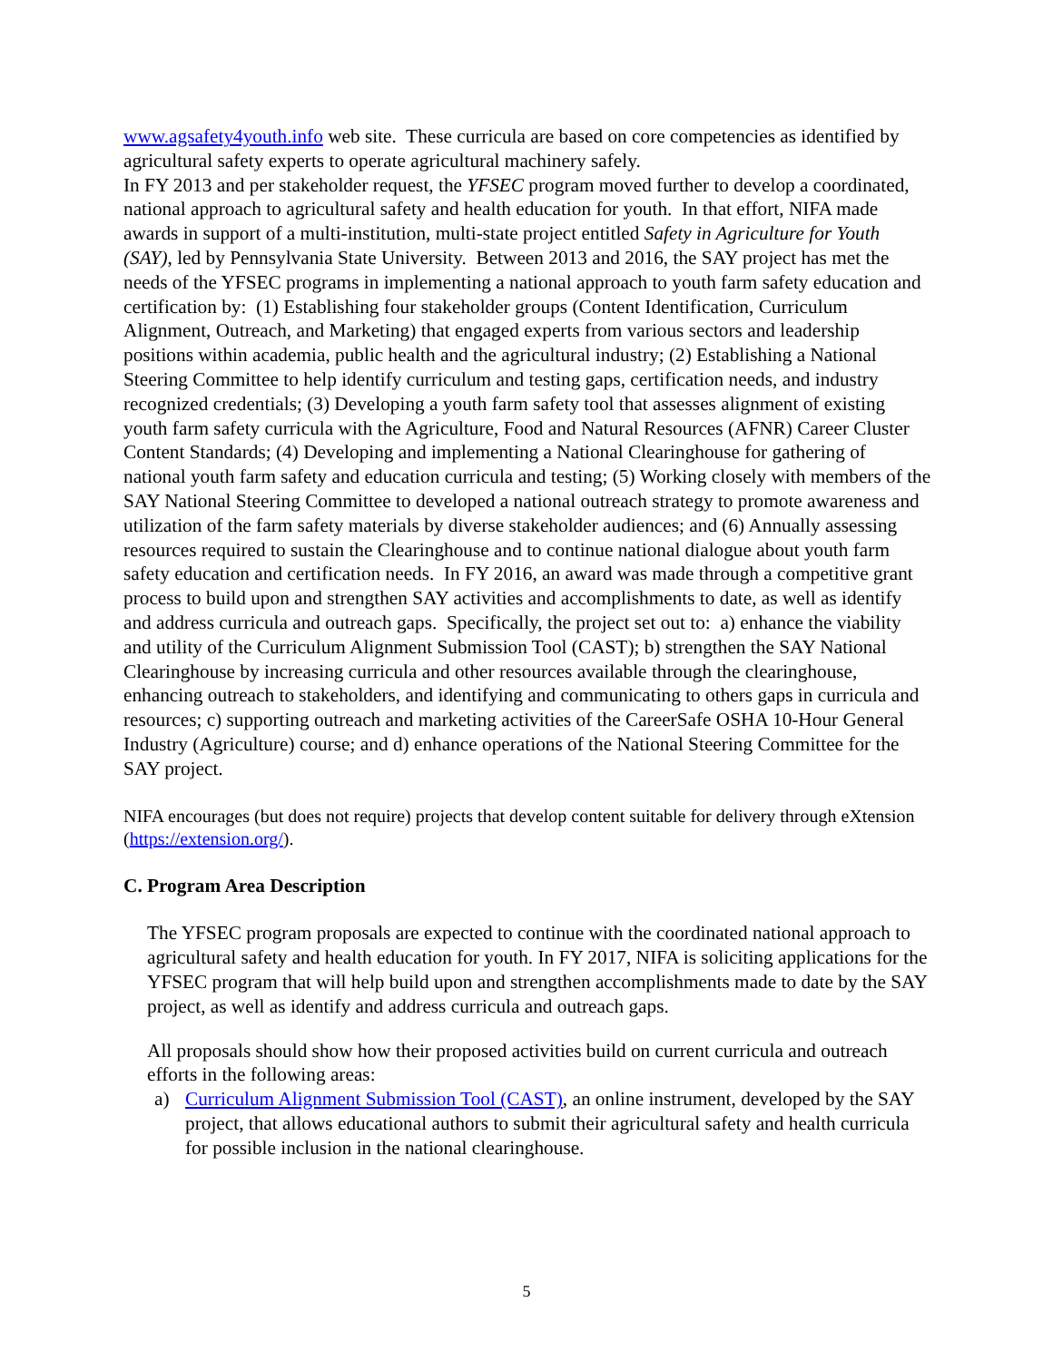www.agsafety4youth.info web site. These curricula are based on core competencies as identified by agricultural safety experts to operate agricultural machinery safely.
In FY 2013 and per stakeholder request, the YFSEC program moved further to develop a coordinated, national approach to agricultural safety and health education for youth. In that effort, NIFA made awards in support of a multi-institution, multi-state project entitled Safety in Agriculture for Youth (SAY), led by Pennsylvania State University. Between 2013 and 2016, the SAY project has met the needs of the YFSEC programs in implementing a national approach to youth farm safety education and certification by: (1) Establishing four stakeholder groups (Content Identification, Curriculum Alignment, Outreach, and Marketing) that engaged experts from various sectors and leadership positions within academia, public health and the agricultural industry; (2) Establishing a National Steering Committee to help identify curriculum and testing gaps, certification needs, and industry recognized credentials; (3) Developing a youth farm safety tool that assesses alignment of existing youth farm safety curricula with the Agriculture, Food and Natural Resources (AFNR) Career Cluster Content Standards; (4) Developing and implementing a National Clearinghouse for gathering of national youth farm safety and education curricula and testing; (5) Working closely with members of the SAY National Steering Committee to developed a national outreach strategy to promote awareness and utilization of the farm safety materials by diverse stakeholder audiences; and (6) Annually assessing resources required to sustain the Clearinghouse and to continue national dialogue about youth farm safety education and certification needs. In FY 2016, an award was made through a competitive grant process to build upon and strengthen SAY activities and accomplishments to date, as well as identify and address curricula and outreach gaps. Specifically, the project set out to: a) enhance the viability and utility of the Curriculum Alignment Submission Tool (CAST); b) strengthen the SAY National Clearinghouse by increasing curricula and other resources available through the clearinghouse, enhancing outreach to stakeholders, and identifying and communicating to others gaps in curricula and resources; c) supporting outreach and marketing activities of the CareerSafe OSHA 10-Hour General Industry (Agriculture) course; and d) enhance operations of the National Steering Committee for the SAY project.
NIFA encourages (but does not require) projects that develop content suitable for delivery through eXtension (https://extension.org/).
C. Program Area Description
The YFSEC program proposals are expected to continue with the coordinated national approach to agricultural safety and health education for youth. In FY 2017, NIFA is soliciting applications for the YFSEC program that will help build upon and strengthen accomplishments made to date by the SAY project, as well as identify and address curricula and outreach gaps.
All proposals should show how their proposed activities build on current curricula and outreach efforts in the following areas:
a) Curriculum Alignment Submission Tool (CAST), an online instrument, developed by the SAY project, that allows educational authors to submit their agricultural safety and health curricula for possible inclusion in the national clearinghouse.
5